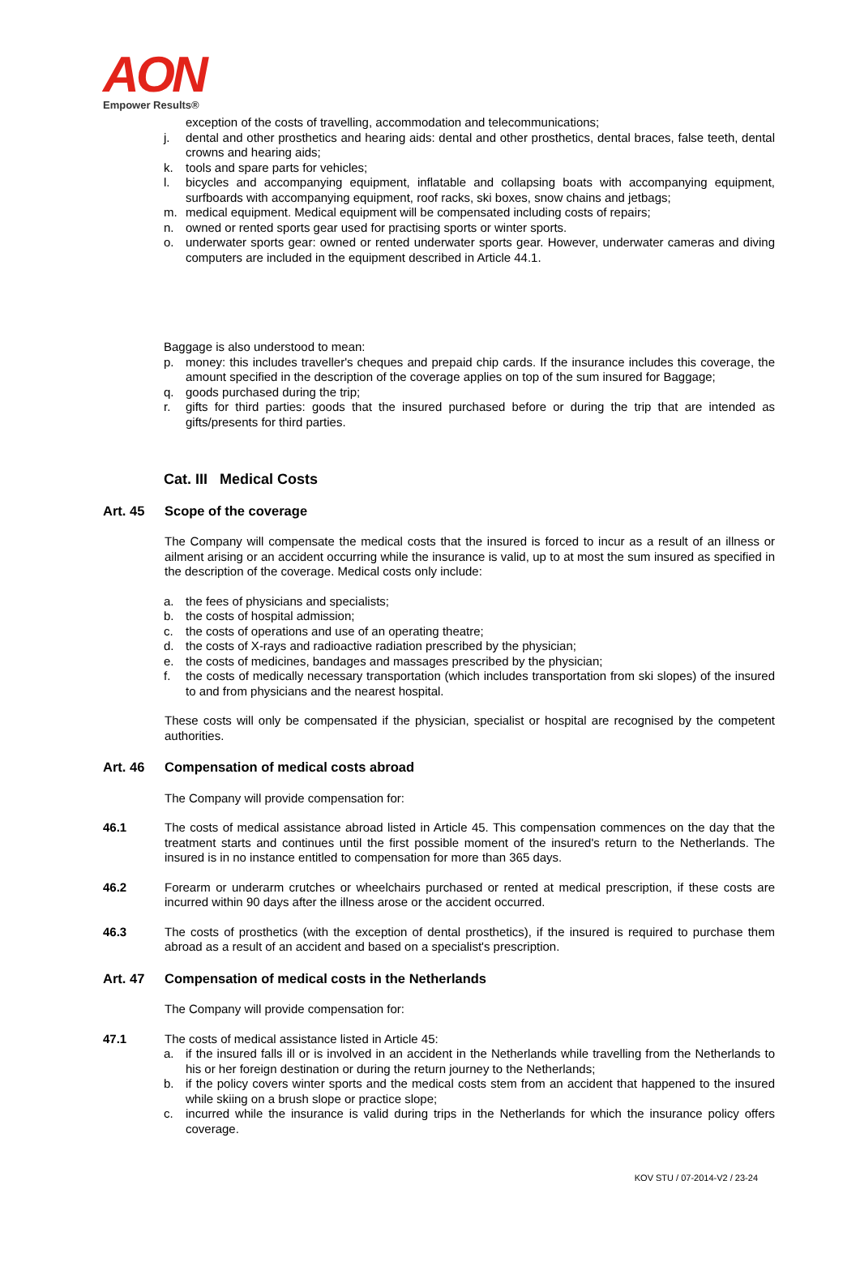AON
Empower Results®
exception of the costs of travelling, accommodation and telecommunications;
j. dental and other prosthetics and hearing aids: dental and other prosthetics, dental braces, false teeth, dental crowns and hearing aids;
k. tools and spare parts for vehicles;
l. bicycles and accompanying equipment, inflatable and collapsing boats with accompanying equipment, surfboards with accompanying equipment, roof racks, ski boxes, snow chains and jetbags;
m. medical equipment. Medical equipment will be compensated including costs of repairs;
n. owned or rented sports gear used for practising sports or winter sports.
o. underwater sports gear: owned or rented underwater sports gear. However, underwater cameras and diving computers are included in the equipment described in Article 44.1.
Baggage is also understood to mean:
p. money: this includes traveller's cheques and prepaid chip cards. If the insurance includes this coverage, the amount specified in the description of the coverage applies on top of the sum insured for Baggage;
q. goods purchased during the trip;
r. gifts for third parties: goods that the insured purchased before or during the trip that are intended as gifts/presents for third parties.
Cat. III Medical Costs
Art. 45 Scope of the coverage
The Company will compensate the medical costs that the insured is forced to incur as a result of an illness or ailment arising or an accident occurring while the insurance is valid, up to at most the sum insured as specified in the description of the coverage. Medical costs only include:
a. the fees of physicians and specialists;
b. the costs of hospital admission;
c. the costs of operations and use of an operating theatre;
d. the costs of X-rays and radioactive radiation prescribed by the physician;
e. the costs of medicines, bandages and massages prescribed by the physician;
f. the costs of medically necessary transportation (which includes transportation from ski slopes) of the insured to and from physicians and the nearest hospital.
These costs will only be compensated if the physician, specialist or hospital are recognised by the competent authorities.
Art. 46 Compensation of medical costs abroad
The Company will provide compensation for:
46.1 The costs of medical assistance abroad listed in Article 45. This compensation commences on the day that the treatment starts and continues until the first possible moment of the insured's return to the Netherlands. The insured is in no instance entitled to compensation for more than 365 days.
46.2 Forearm or underarm crutches or wheelchairs purchased or rented at medical prescription, if these costs are incurred within 90 days after the illness arose or the accident occurred.
46.3 The costs of prosthetics (with the exception of dental prosthetics), if the insured is required to purchase them abroad as a result of an accident and based on a specialist's prescription.
Art. 47 Compensation of medical costs in the Netherlands
The Company will provide compensation for:
47.1 The costs of medical assistance listed in Article 45:
a. if the insured falls ill or is involved in an accident in the Netherlands while travelling from the Netherlands to his or her foreign destination or during the return journey to the Netherlands;
b. if the policy covers winter sports and the medical costs stem from an accident that happened to the insured while skiing on a brush slope or practice slope;
c. incurred while the insurance is valid during trips in the Netherlands for which the insurance policy offers coverage.
KOV STU / 07-2014-V2 / 23-24